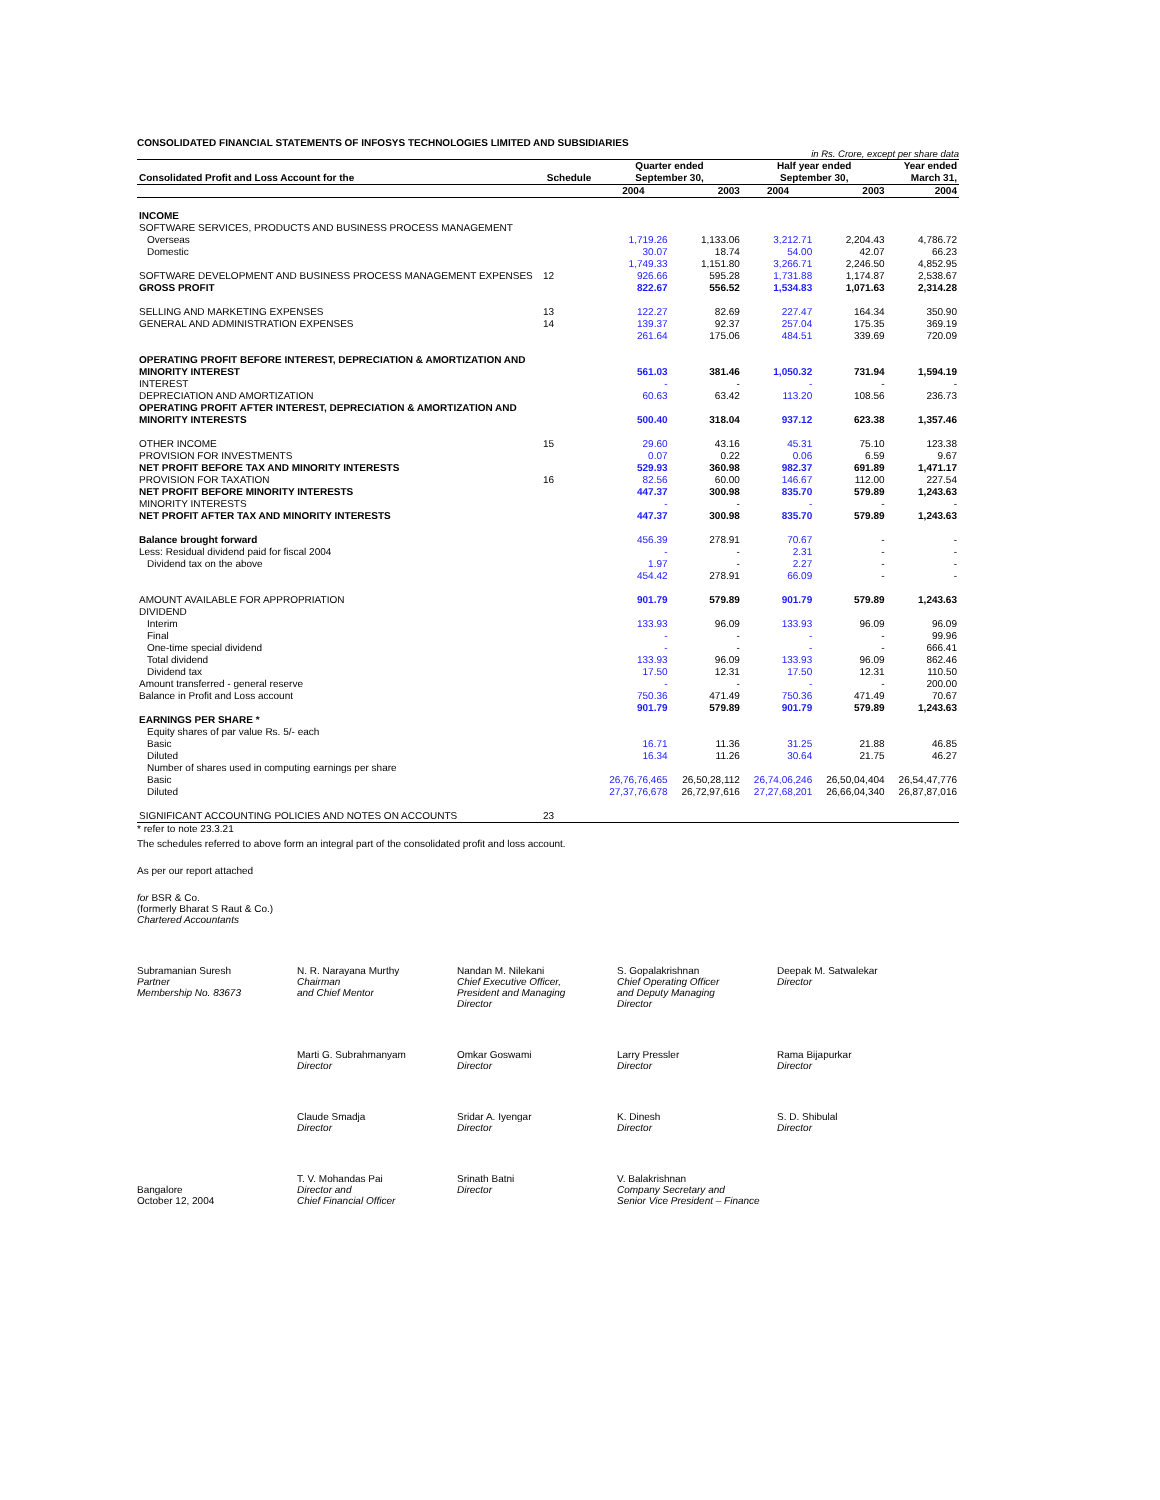CONSOLIDATED FINANCIAL STATEMENTS OF INFOSYS TECHNOLOGIES LIMITED AND SUBSIDIARIES
in Rs. Crore, except per share data
| Consolidated Profit and Loss Account for the | Schedule | Quarter ended September 30, | | Half year ended September 30, | | Year ended March 31, |
| --- | --- | --- | --- | --- | --- | --- |
| | | 2004 | 2003 | 2004 | 2003 | 2004 |
| INCOME | | | | | | |
| SOFTWARE SERVICES, PRODUCTS AND BUSINESS PROCESS MANAGEMENT | | | | | | |
| Overseas | | 1,719.26 | 1,133.06 | 3,212.71 | 2,204.43 | 4,786.72 |
| Domestic | | 30.07 | 18.74 | 54.00 | 42.07 | 66.23 |
| | | 1,749.33 | 1,151.80 | 3,266.71 | 2,246.50 | 4,852.95 |
| SOFTWARE DEVELOPMENT AND BUSINESS PROCESS MANAGEMENT EXPENSES | 12 | 926.66 | 595.28 | 1,731.88 | 1,174.87 | 2,538.67 |
| GROSS PROFIT | | 822.67 | 556.52 | 1,534.83 | 1,071.63 | 2,314.28 |
| SELLING AND MARKETING EXPENSES | 13 | 122.27 | 82.69 | 227.47 | 164.34 | 350.90 |
| GENERAL AND ADMINISTRATION EXPENSES | 14 | 139.37 | 92.37 | 257.04 | 175.35 | 369.19 |
| | | 261.64 | 175.06 | 484.51 | 339.69 | 720.09 |
| OPERATING PROFIT BEFORE INTEREST, DEPRECIATION & AMORTIZATION AND MINORITY INTEREST | | 561.03 | 381.46 | 1,050.32 | 731.94 | 1,594.19 |
| INTEREST | | - | - | - | - | - |
| DEPRECIATION AND AMORTIZATION | | 60.63 | 63.42 | 113.20 | 108.56 | 236.73 |
| OPERATING PROFIT AFTER INTEREST, DEPRECIATION & AMORTIZATION AND MINORITY INTERESTS | | 500.40 | 318.04 | 937.12 | 623.38 | 1,357.46 |
| OTHER INCOME | 15 | 29.60 | 43.16 | 45.31 | 75.10 | 123.38 |
| PROVISION FOR INVESTMENTS | | 0.07 | 0.22 | 0.06 | 6.59 | 9.67 |
| NET PROFIT BEFORE TAX AND MINORITY INTERESTS | | 529.93 | 360.98 | 982.37 | 691.89 | 1,471.17 |
| PROVISION FOR TAXATION | 16 | 82.56 | 60.00 | 146.67 | 112.00 | 227.54 |
| NET PROFIT BEFORE MINORITY INTERESTS | | 447.37 | 300.98 | 835.70 | 579.89 | 1,243.63 |
| MINORITY INTERESTS | | - | - | - | - | - |
| NET PROFIT AFTER TAX AND MINORITY INTERESTS | | 447.37 | 300.98 | 835.70 | 579.89 | 1,243.63 |
| Balance brought forward | | 456.39 | 278.91 | 70.67 | - | - |
| Less: Residual dividend paid for fiscal 2004 | | - | - | 2.31 | - | - |
| Dividend tax on the above | | 1.97 | - | 2.27 | - | - |
| | | 454.42 | 278.91 | 66.09 | - | - |
| AMOUNT AVAILABLE FOR APPROPRIATION | | 901.79 | 579.89 | 901.79 | 579.89 | 1,243.63 |
| DIVIDEND | | | | | | |
| Interim | | 133.93 | 96.09 | 133.93 | 96.09 | 96.09 |
| Final | | - | - | - | - | 99.96 |
| One-time special dividend | | - | - | - | - | 666.41 |
| Total dividend | | 133.93 | 96.09 | 133.93 | 96.09 | 862.46 |
| Dividend tax | | 17.50 | 12.31 | 17.50 | 12.31 | 110.50 |
| Amount transferred - general reserve | | - | - | - | - | 200.00 |
| Balance in Profit and Loss account | | 750.36 | 471.49 | 750.36 | 471.49 | 70.67 |
| | | 901.79 | 579.89 | 901.79 | 579.89 | 1,243.63 |
| EARNINGS PER SHARE * | | | | | | |
| Equity shares of par value Rs. 5/- each | | | | | | |
| Basic | | 16.71 | 11.36 | 31.25 | 21.88 | 46.85 |
| Diluted | | 16.34 | 11.26 | 30.64 | 21.75 | 46.27 |
| Number of shares used in computing earnings per share | | | | | | |
| Basic | | 26,76,76,465 | 26,50,28,112 | 26,74,06,246 | 26,50,04,404 | 26,54,47,776 |
| Diluted | | 27,37,76,678 | 26,72,97,616 | 27,27,68,201 | 26,66,04,340 | 26,87,87,016 |
| SIGNIFICANT ACCOUNTING POLICIES AND NOTES ON ACCOUNTS | 23 | | | | | |
* refer to note 23.3.21
The schedules referred to above form an integral part of the consolidated profit and loss account.
As per our report attached
for BSR & Co.
(formerly Bharat S Raut & Co.)
Chartered Accountants
Subramanian Suresh
Partner
Membership No. 83673
N. R. Narayana Murthy
Chairman
and Chief Mentor
Nandan M. Nilekani
Chief Executive Officer,
President and Managing
Director
S. Gopalakrishnan
Chief Operating Officer
and Deputy Managing
Director
Deepak M. Satwalekar
Director
Marti G. Subrahmanyam
Director
Omkar Goswami
Director
Larry Pressler
Director
Rama Bijapurkar
Director
Claude Smadja
Director
Sridar A. Iyengar
Director
K. Dinesh
Director
S. D. Shibulal
Director
Bangalore
October 12, 2004
T. V. Mohandas Pai
Director and
Chief Financial Officer
Srinath Batni
Director
V. Balakrishnan
Company Secretary and
Senior Vice President – Finance